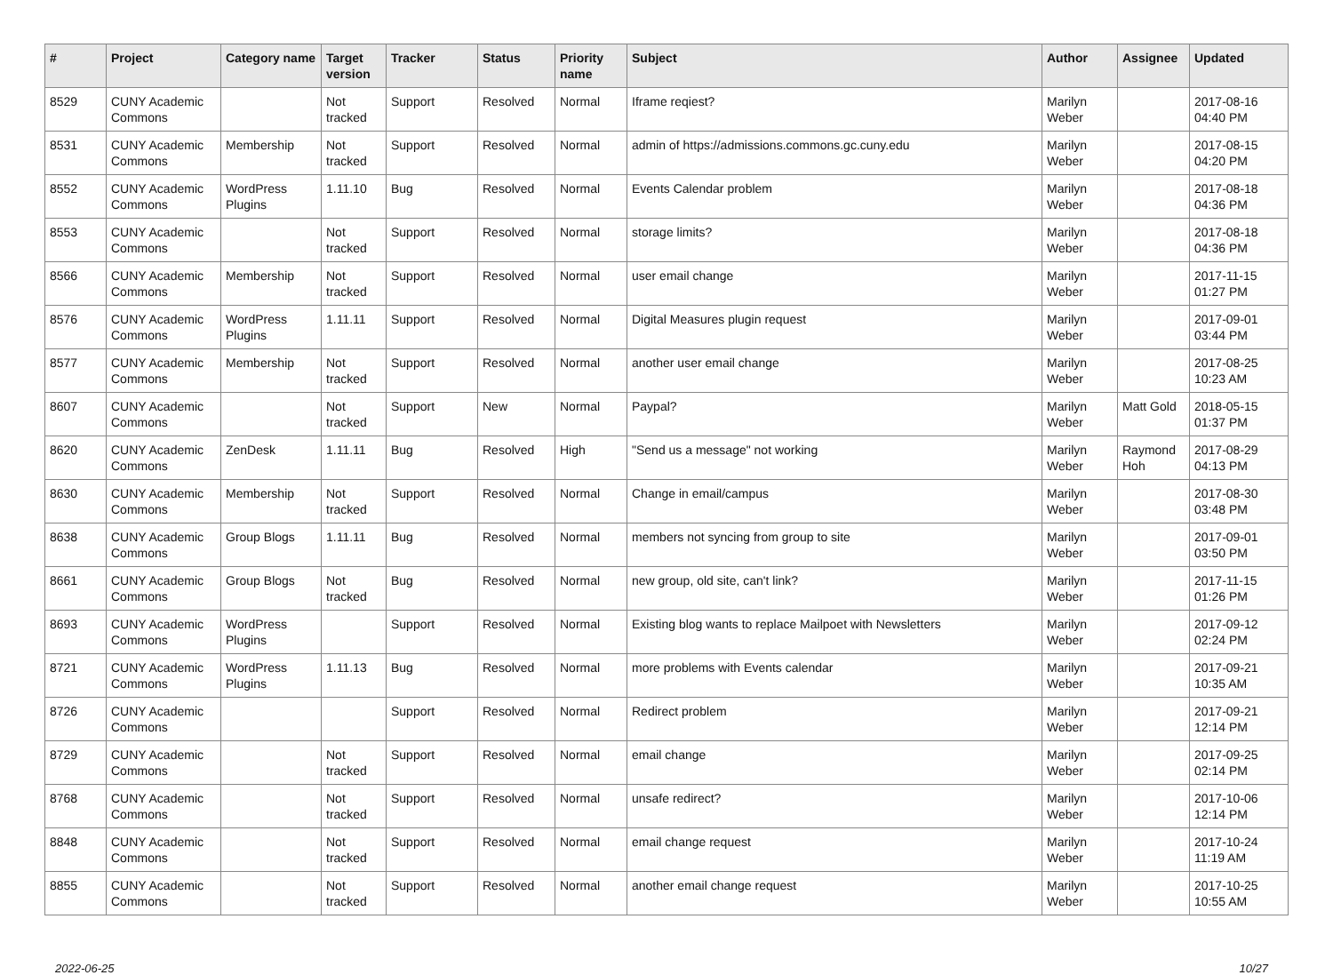| # | Project | Category name | Target version | Tracker | Status | Priority name | Subject | Author | Assignee | Updated |
| --- | --- | --- | --- | --- | --- | --- | --- | --- | --- | --- |
| 8529 | CUNY Academic Commons | | Not tracked | Support | Resolved | Normal | Iframe reqiest? | Marilyn Weber | | 2017-08-16 04:40 PM |
| 8531 | CUNY Academic Commons | Membership | Not tracked | Support | Resolved | Normal | admin of https://admissions.commons.gc.cuny.edu | Marilyn Weber | | 2017-08-15 04:20 PM |
| 8552 | CUNY Academic Commons | WordPress Plugins | 1.11.10 | Bug | Resolved | Normal | Events Calendar problem | Marilyn Weber | | 2017-08-18 04:36 PM |
| 8553 | CUNY Academic Commons | | Not tracked | Support | Resolved | Normal | storage limits? | Marilyn Weber | | 2017-08-18 04:36 PM |
| 8566 | CUNY Academic Commons | Membership | Not tracked | Support | Resolved | Normal | user email change | Marilyn Weber | | 2017-11-15 01:27 PM |
| 8576 | CUNY Academic Commons | WordPress Plugins | 1.11.11 | Support | Resolved | Normal | Digital Measures plugin request | Marilyn Weber | | 2017-09-01 03:44 PM |
| 8577 | CUNY Academic Commons | Membership | Not tracked | Support | Resolved | Normal | another user email change | Marilyn Weber | | 2017-08-25 10:23 AM |
| 8607 | CUNY Academic Commons | | Not tracked | Support | New | Normal | Paypal? | Marilyn Weber | Matt Gold | 2018-05-15 01:37 PM |
| 8620 | CUNY Academic Commons | ZenDesk | 1.11.11 | Bug | Resolved | High | "Send us a message" not working | Marilyn Weber | Raymond Hoh | 2017-08-29 04:13 PM |
| 8630 | CUNY Academic Commons | Membership | Not tracked | Support | Resolved | Normal | Change in email/campus | Marilyn Weber | | 2017-08-30 03:48 PM |
| 8638 | CUNY Academic Commons | Group Blogs | 1.11.11 | Bug | Resolved | Normal | members not syncing from group to site | Marilyn Weber | | 2017-09-01 03:50 PM |
| 8661 | CUNY Academic Commons | Group Blogs | Not tracked | Bug | Resolved | Normal | new group, old site, can't link? | Marilyn Weber | | 2017-11-15 01:26 PM |
| 8693 | CUNY Academic Commons | WordPress Plugins | | Support | Resolved | Normal | Existing blog wants to replace Mailpoet with Newsletters | Marilyn Weber | | 2017-09-12 02:24 PM |
| 8721 | CUNY Academic Commons | WordPress Plugins | 1.11.13 | Bug | Resolved | Normal | more problems with Events calendar | Marilyn Weber | | 2017-09-21 10:35 AM |
| 8726 | CUNY Academic Commons | | | Support | Resolved | Normal | Redirect problem | Marilyn Weber | | 2017-09-21 12:14 PM |
| 8729 | CUNY Academic Commons | | Not tracked | Support | Resolved | Normal | email change | Marilyn Weber | | 2017-09-25 02:14 PM |
| 8768 | CUNY Academic Commons | | Not tracked | Support | Resolved | Normal | unsafe redirect? | Marilyn Weber | | 2017-10-06 12:14 PM |
| 8848 | CUNY Academic Commons | | Not tracked | Support | Resolved | Normal | email change request | Marilyn Weber | | 2017-10-24 11:19 AM |
| 8855 | CUNY Academic Commons | | Not tracked | Support | Resolved | Normal | another email change request | Marilyn Weber | | 2017-10-25 10:55 AM |
2022-06-25 10/27